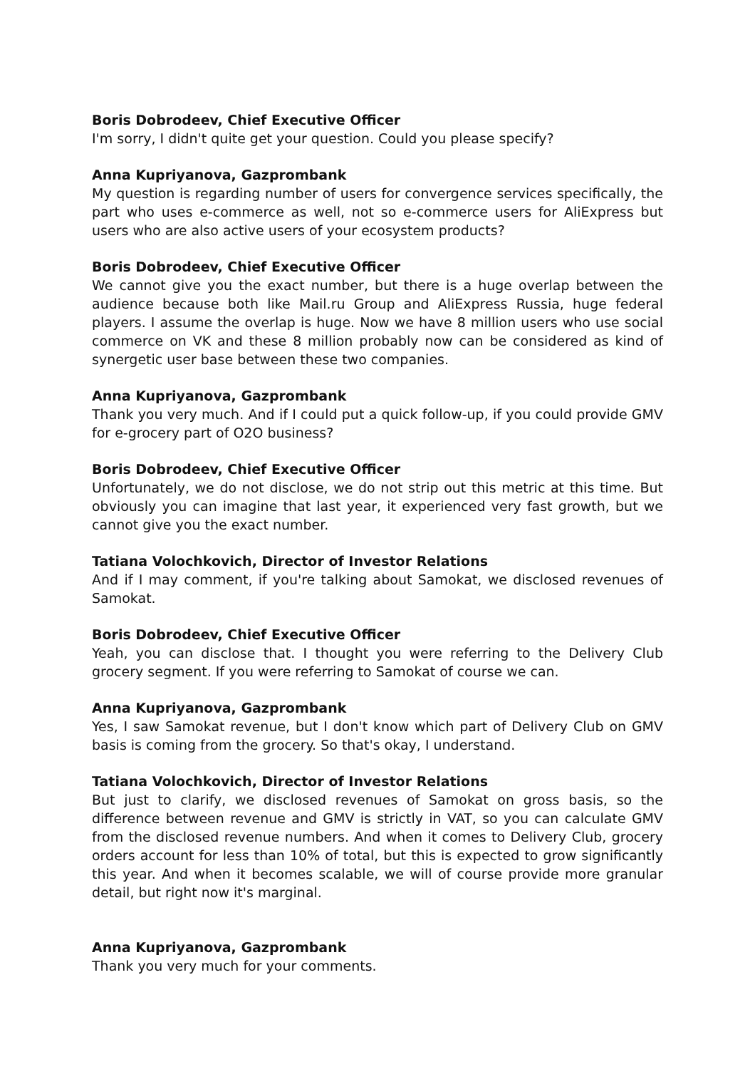Boris Dobrodeev, Chief Executive Officer
I'm sorry, I didn't quite get your question. Could you please specify?
Anna Kupriyanova, Gazprombank
My question is regarding number of users for convergence services specifically, the part who uses e-commerce as well, not so e-commerce users for AliExpress but users who are also active users of your ecosystem products?
Boris Dobrodeev, Chief Executive Officer
We cannot give you the exact number, but there is a huge overlap between the audience because both like Mail.ru Group and AliExpress Russia, huge federal players. I assume the overlap is huge. Now we have 8 million users who use social commerce on VK and these 8 million probably now can be considered as kind of synergetic user base between these two companies.
Anna Kupriyanova, Gazprombank
Thank you very much. And if I could put a quick follow-up, if you could provide GMV for e-grocery part of O2O business?
Boris Dobrodeev, Chief Executive Officer
Unfortunately, we do not disclose, we do not strip out this metric at this time. But obviously you can imagine that last year, it experienced very fast growth, but we cannot give you the exact number.
Tatiana Volochkovich, Director of Investor Relations
And if I may comment, if you're talking about Samokat, we disclosed revenues of Samokat.
Boris Dobrodeev, Chief Executive Officer
Yeah, you can disclose that. I thought you were referring to the Delivery Club grocery segment. If you were referring to Samokat of course we can.
Anna Kupriyanova, Gazprombank
Yes, I saw Samokat revenue, but I don't know which part of Delivery Club on GMV basis is coming from the grocery. So that's okay, I understand.
Tatiana Volochkovich, Director of Investor Relations
But just to clarify, we disclosed revenues of Samokat on gross basis, so the difference between revenue and GMV is strictly in VAT, so you can calculate GMV from the disclosed revenue numbers. And when it comes to Delivery Club, grocery orders account for less than 10% of total, but this is expected to grow significantly this year. And when it becomes scalable, we will of course provide more granular detail, but right now it's marginal.
Anna Kupriyanova, Gazprombank
Thank you very much for your comments.